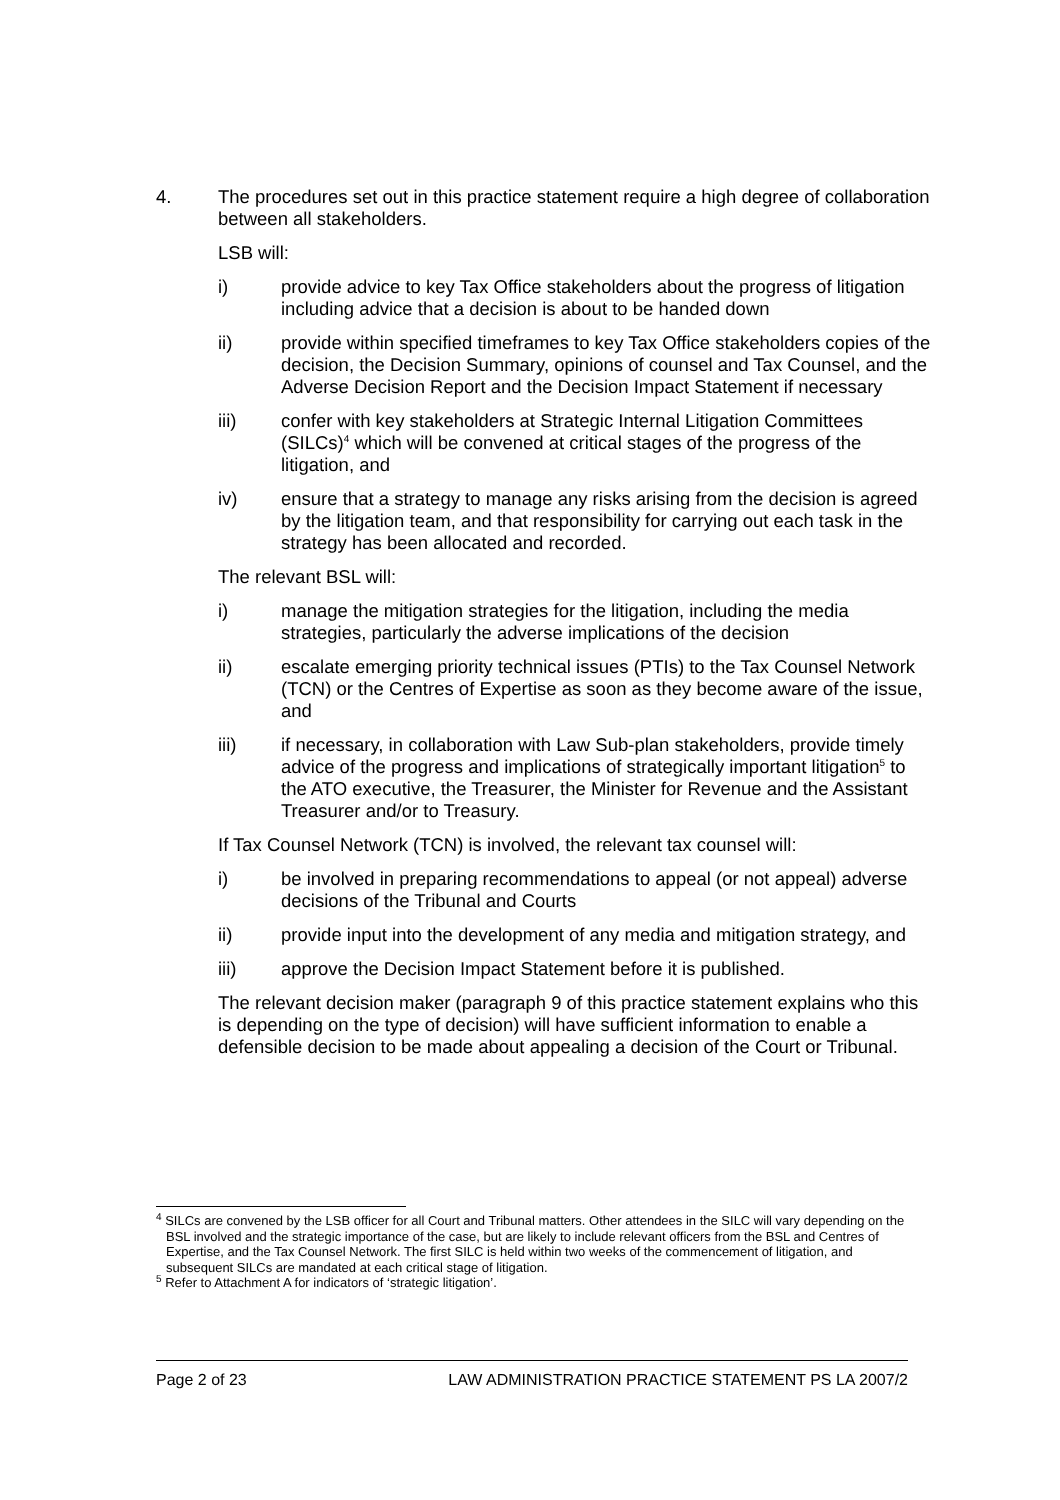4. The procedures set out in this practice statement require a high degree of collaboration between all stakeholders.
LSB will:
i) provide advice to key Tax Office stakeholders about the progress of litigation including advice that a decision is about to be handed down
ii) provide within specified timeframes to key Tax Office stakeholders copies of the decision, the Decision Summary, opinions of counsel and Tax Counsel, and the Adverse Decision Report and the Decision Impact Statement if necessary
iii) confer with key stakeholders at Strategic Internal Litigation Committees (SILCs)<sup>4</sup> which will be convened at critical stages of the progress of the litigation, and
iv) ensure that a strategy to manage any risks arising from the decision is agreed by the litigation team, and that responsibility for carrying out each task in the strategy has been allocated and recorded.
The relevant BSL will:
i) manage the mitigation strategies for the litigation, including the media strategies, particularly the adverse implications of the decision
ii) escalate emerging priority technical issues (PTIs) to the Tax Counsel Network (TCN) or the Centres of Expertise as soon as they become aware of the issue, and
iii) if necessary, in collaboration with Law Sub-plan stakeholders, provide timely advice of the progress and implications of strategically important litigation<sup>5</sup> to the ATO executive, the Treasurer, the Minister for Revenue and the Assistant Treasurer and/or to Treasury.
If Tax Counsel Network (TCN) is involved, the relevant tax counsel will:
i) be involved in preparing recommendations to appeal (or not appeal) adverse decisions of the Tribunal and Courts
ii) provide input into the development of any media and mitigation strategy, and
iii) approve the Decision Impact Statement before it is published.
The relevant decision maker (paragraph 9 of this practice statement explains who this is depending on the type of decision) will have sufficient information to enable a defensible decision to be made about appealing a decision of the Court or Tribunal.
<sup>4</sup> SILCs are convened by the LSB officer for all Court and Tribunal matters. Other attendees in the SILC will vary depending on the BSL involved and the strategic importance of the case, but are likely to include relevant officers from the BSL and Centres of Expertise, and the Tax Counsel Network. The first SILC is held within two weeks of the commencement of litigation, and subsequent SILCs are mandated at each critical stage of litigation.
<sup>5</sup> Refer to Attachment A for indicators of ‘strategic litigation’.
Page 2 of 23 LAW ADMINISTRATION PRACTICE STATEMENT PS LA 2007/2